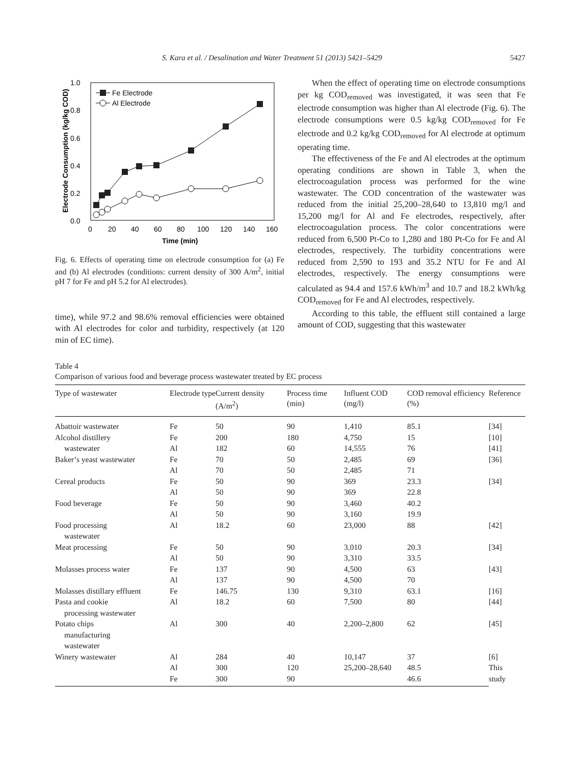S. Kara et al. / Desalination and Water Treatment 51 (2013) 5421–5429 5427
1.0
0.8
0.6
0.4
0.2
0.0
0
20
40
60
80
100
120
140
160
Time (min)
Electrode Consumption (kg/kg COD)
Fe Electrode
Al Electrode
Fig. 6. Effects of operating time on electrode consumption for (a) Fe and (b) Al electrodes (conditions: current density of 300 A/m<sup>2</sup>, initial pH 7 for Fe and pH 5.2 for Al electrodes).
time), while 97.2 and 98.6% removal efficiencies were obtained with Al electrodes for color and turbidity, respectively (at 120 min of EC time).
When the effect of operating time on electrode consumptions per kg COD<sub>removed</sub> was investigated, it was seen that Fe electrode consumption was higher than Al electrode (Fig. 6). The electrode consumptions were 0.5 kg/kg COD<sub>removed</sub> for Fe electrode and 0.2 kg/kg COD<sub>removed</sub> for Al electrode at optimum operating time.
The effectiveness of the Fe and Al electrodes at the optimum operating conditions are shown in Table 3, when the electrocoagulation process was performed for the wine wastewater. The COD concentration of the wastewater was reduced from the initial 25,200–28,640 to 13,810 mg/l and 15,200 mg/l for Al and Fe electrodes, respectively, after electrocoagulation process. The color concentrations were reduced from 6,500 Pt-Co to 1,280 and 180 Pt-Co for Fe and Al electrodes, respectively. The turbidity concentrations were reduced from 2,590 to 193 and 35.2 NTU for Fe and Al electrodes, respectively. The energy consumptions were calculated as 94.4 and 157.6 kWh/m<sup>3</sup> and 10.7 and 18.2 kWh/kg COD<sub>removed</sub> for Fe and Al electrodes, respectively.
According to this table, the effluent still contained a large amount of COD, suggesting that this wastewater
Table 4
Comparison of various food and beverage process wastewater treated by EC process
| Type of wastewater | Electrode type | Current density (A/m<sup>2</sup>) | Process time (min) | Influent COD (mg/l) | COD removal efficiency (%) | Reference |
| --- | --- | --- | --- | --- | --- | --- |
| Abattoir wastewater | Fe | 50 | 90 | 1,410 | 85.1 | [34] |
| Alcohol distillery | Fe | 200 | 180 | 4,750 | 15 | [10] |
| wastewater | Al | 182 | 60 | 14,555 | 76 | [41] |
| Baker’s yeast wastewater | Fe | 70 | 50 | 2,485 | 69 | [36] |
| | Al | 70 | 50 | 2,485 | 71 | |
| Cereal products | Fe | 50 | 90 | 369 | 23.3 | [34] |
| | Al | 50 | 90 | 369 | 22.8 | |
| Food beverage | Fe | 50 | 90 | 3,460 | 40.2 | |
| | Al | 50 | 90 | 3,160 | 19.9 | |
| Food processing wastewater | Al | 18.2 | 60 | 23,000 | 88 | [42] |
| Meat processing | Fe | 50 | 90 | 3,010 | 20.3 | [34] |
| | Al | 50 | 90 | 3,310 | 33.5 | |
| Molasses process water | Fe | 137 | 90 | 4,500 | 63 | [43] |
| | Al | 137 | 90 | 4,500 | 70 | |
| Molasses distillary effluent | Fe | 146.75 | 130 | 9,310 | 63.1 | [16] |
| Pasta and cookie processing wastewater | Al | 18.2 | 60 | 7,500 | 80 | [44] |
| Potato chips manufacturing wastewater | Al | 300 | 40 | 2,200–2,800 | 62 | [45] |
| Winery wastewater | Al | 284 | 40 | 10,147 | 37 | [6] |
| | Al | 300 | 120 | 25,200–28,640 | 48.5 | This study |
| | Fe | 300 | 90 | | 46.6 | |